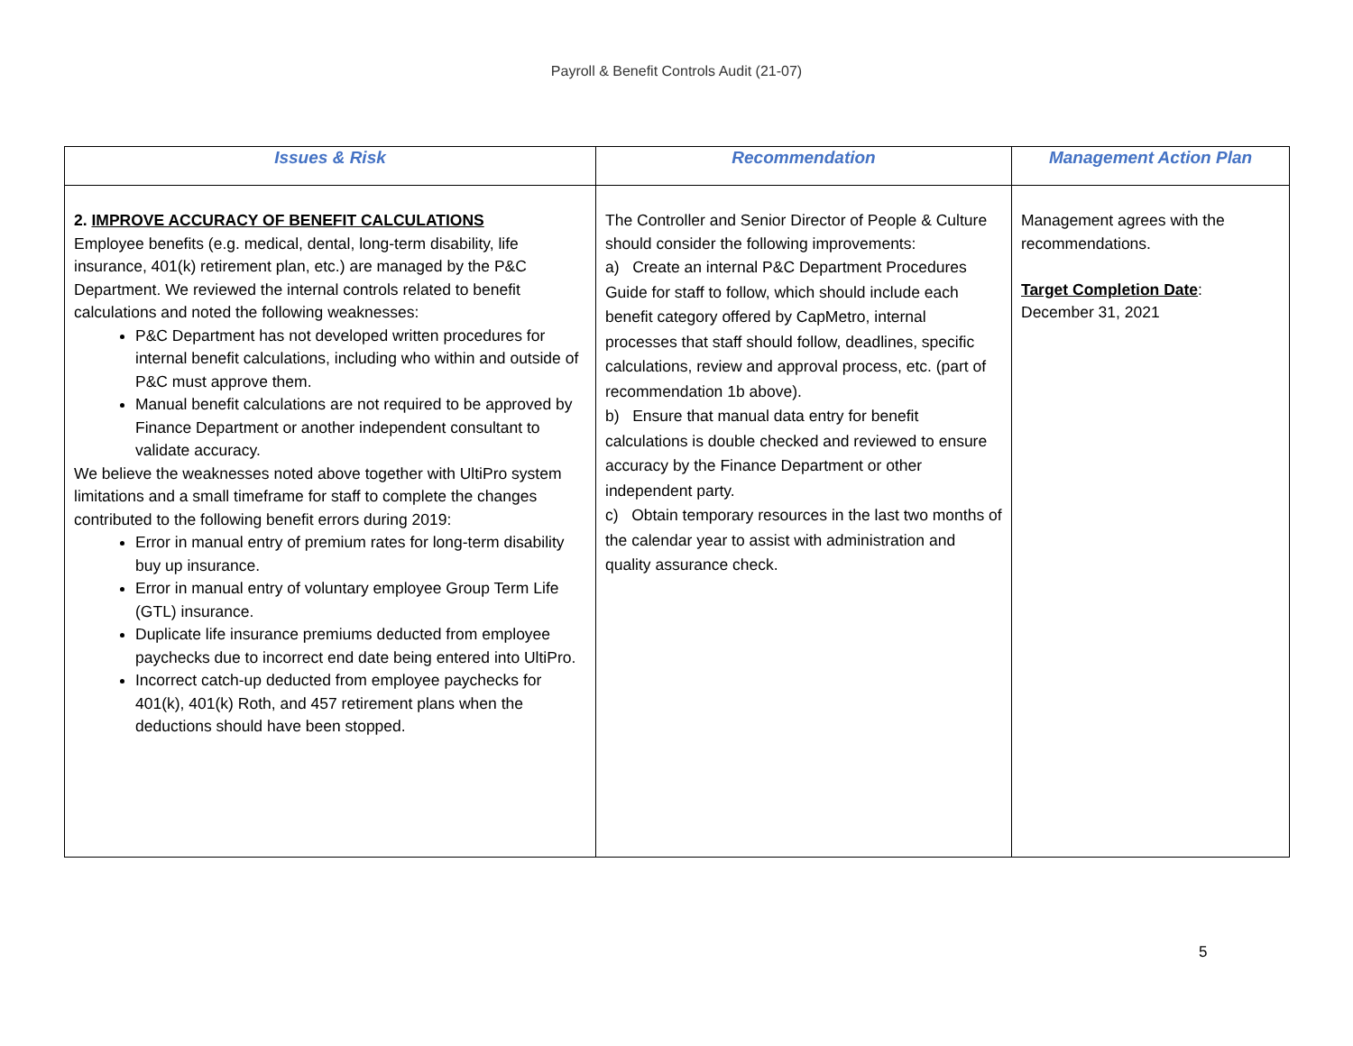Payroll & Benefit Controls Audit (21-07)
| Issues & Risk | Recommendation | Management Action Plan |
| --- | --- | --- |
| 2. IMPROVE ACCURACY OF BENEFIT CALCULATIONS Employee benefits (e.g. medical, dental, long-term disability, life insurance, 401(k) retirement plan, etc.) are managed by the P&C Department. We reviewed the internal controls related to benefit calculations and noted the following weaknesses: P&C Department has not developed written procedures for internal benefit calculations, including who within and outside of P&C must approve them. Manual benefit calculations are not required to be approved by Finance Department or another independent consultant to validate accuracy. We believe the weaknesses noted above together with UltiPro system limitations and a small timeframe for staff to complete the changes contributed to the following benefit errors during 2019: Error in manual entry of premium rates for long-term disability buy up insurance. Error in manual entry of voluntary employee Group Term Life (GTL) insurance. Duplicate life insurance premiums deducted from employee paychecks due to incorrect end date being entered into UltiPro. Incorrect catch-up deducted from employee paychecks for 401(k), 401(k) Roth, and 457 retirement plans when the deductions should have been stopped. | The Controller and Senior Director of People & Culture should consider the following improvements: a) Create an internal P&C Department Procedures Guide for staff to follow, which should include each benefit category offered by CapMetro, internal processes that staff should follow, deadlines, specific calculations, review and approval process, etc. (part of recommendation 1b above). b) Ensure that manual data entry for benefit calculations is double checked and reviewed to ensure accuracy by the Finance Department or other independent party. c) Obtain temporary resources in the last two months of the calendar year to assist with administration and quality assurance check. | Management agrees with the recommendations. Target Completion Date : December 31, 2021 |
5